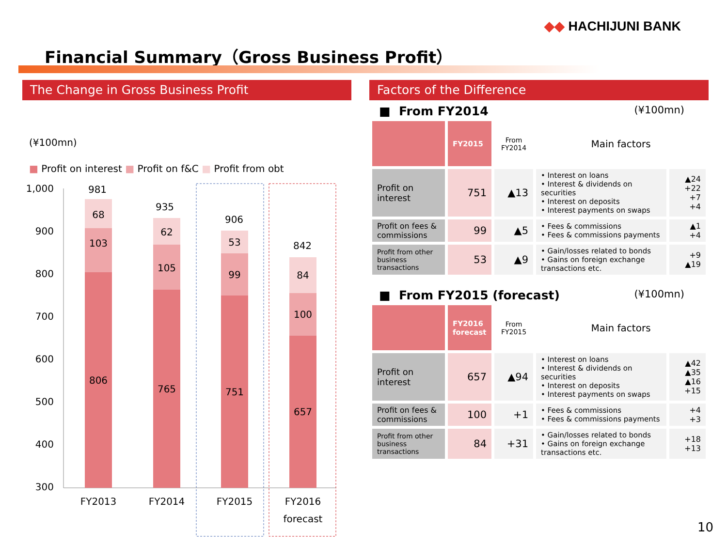◆◆ HACHIJUNI BANK
Financial Summary（Gross Business Profit）
The Change in Gross Business Profit
(¥100mn)
■ Profit on interest ■ Profit on f&C ■ Profit from obt
1,000
900
800
700
600
500
400
300
806
103
68
981
FY2013
765
105
62
935
FY2014
751
99
53
906
FY2015
657
100
84
842
FY2016
forecast
Factors of the Difference
■ From FY2014 (¥100mn)
| | FY2015 | From FY2014 | Main factors | |
| Profit on interest | 751 | ▲13 | • Interest on loans • Interest & dividends on securities • Interest on deposits • Interest payments on swaps | ▲24 +22 +7 +4 |
| Profit on fees & commissions | 99 | ▲5 | • Fees & commissions • Fees & commissions payments | ▲1 +4 |
| Profit from other business transactions | 53 | ▲9 | • Gain/losses related to bonds • Gains on foreign exchange transactions etc. | +9 ▲19 |
■ From FY2015 (forecast) (¥100mn)
| | FY2016 forecast | From FY2015 | Main factors | |
| Profit on interest | 657 | ▲94 | • Interest on loans • Interest & dividends on securities • Interest on deposits • Interest payments on swaps | ▲42 ▲35 ▲16 +15 |
| Profit on fees & commissions | 100 | +1 | • Fees & commissions • Fees & commissions payments | +4 +3 |
| Profit from other business transactions | 84 | +31 | • Gain/losses related to bonds • Gains on foreign exchange transactions etc. | +18 +13 |
10